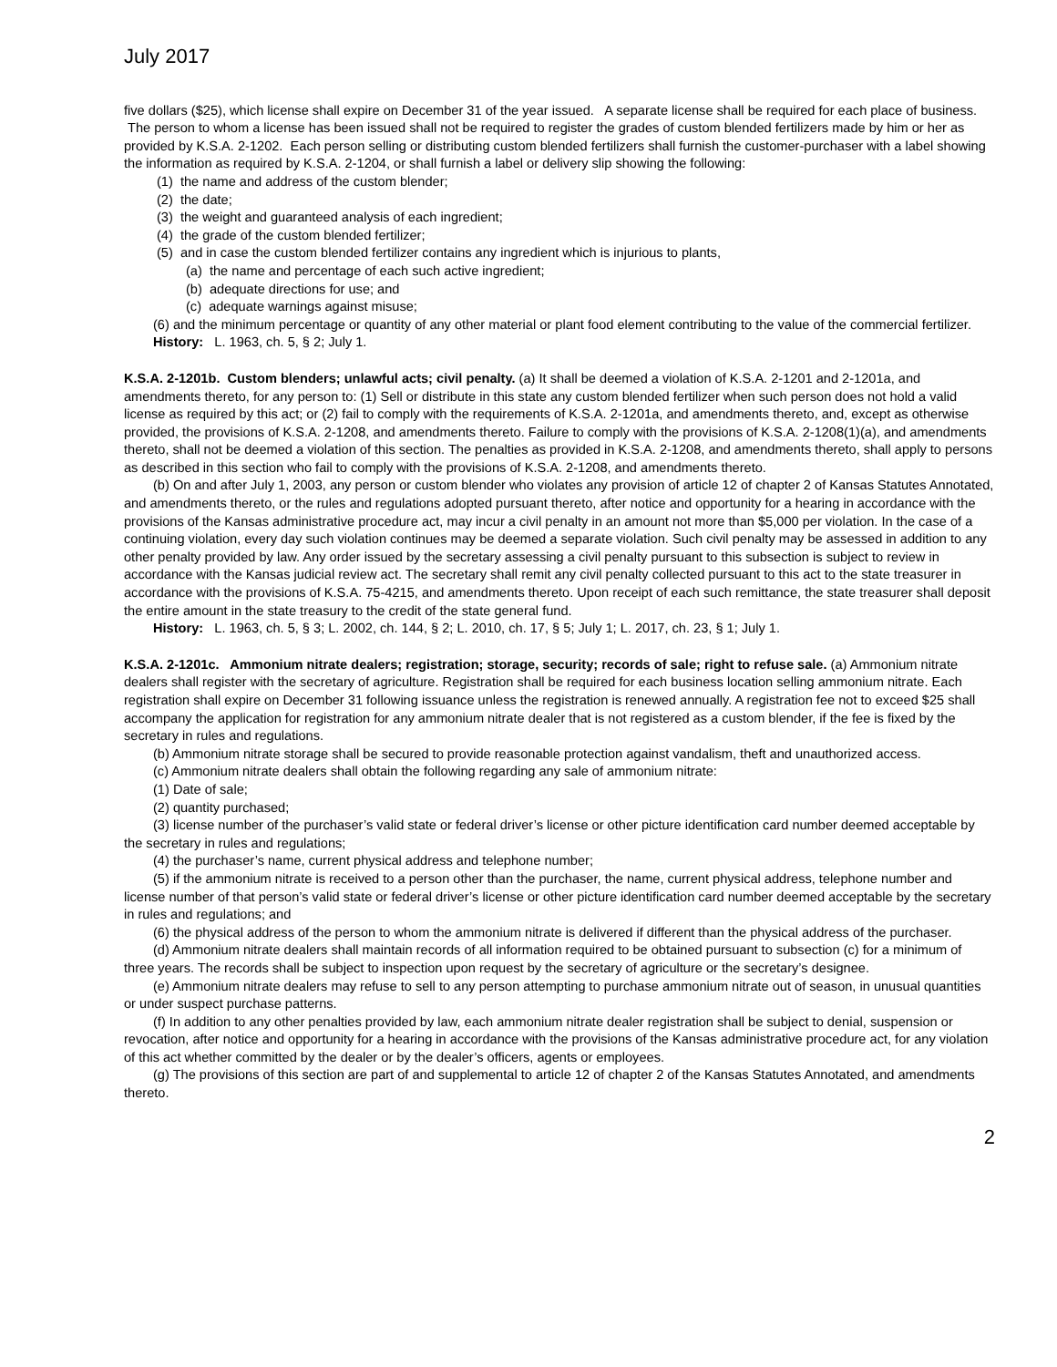July 2017
five dollars ($25), which license shall expire on December 31 of the year issued. A separate license shall be required for each place of business. The person to whom a license has been issued shall not be required to register the grades of custom blended fertilizers made by him or her as provided by K.S.A. 2-1202. Each person selling or distributing custom blended fertilizers shall furnish the customer-purchaser with a label showing the information as required by K.S.A. 2-1204, or shall furnish a label or delivery slip showing the following:
(1) the name and address of the custom blender;
(2) the date;
(3) the weight and guaranteed analysis of each ingredient;
(4) the grade of the custom blended fertilizer;
(5) and in case the custom blended fertilizer contains any ingredient which is injurious to plants,
(a) the name and percentage of each such active ingredient;
(b) adequate directions for use; and
(c) adequate warnings against misuse;
(6) and the minimum percentage or quantity of any other material or plant food element contributing to the value of the commercial fertilizer.
History: L. 1963, ch. 5, § 2; July 1.
K.S.A. 2-1201b. Custom blenders; unlawful acts; civil penalty. (a) It shall be deemed a violation of K.S.A. 2-1201 and 2-1201a, and amendments thereto, for any person to: (1) Sell or distribute in this state any custom blended fertilizer when such person does not hold a valid license as required by this act; or (2) fail to comply with the requirements of K.S.A. 2-1201a, and amendments thereto, and, except as otherwise provided, the provisions of K.S.A. 2-1208, and amendments thereto. Failure to comply with the provisions of K.S.A. 2-1208(1)(a), and amendments thereto, shall not be deemed a violation of this section. The penalties as provided in K.S.A. 2-1208, and amendments thereto, shall apply to persons as described in this section who fail to comply with the provisions of K.S.A. 2-1208, and amendments thereto.
(b) On and after July 1, 2003, any person or custom blender who violates any provision of article 12 of chapter 2 of Kansas Statutes Annotated, and amendments thereto, or the rules and regulations adopted pursuant thereto, after notice and opportunity for a hearing in accordance with the provisions of the Kansas administrative procedure act, may incur a civil penalty in an amount not more than $5,000 per violation. In the case of a continuing violation, every day such violation continues may be deemed a separate violation. Such civil penalty may be assessed in addition to any other penalty provided by law. Any order issued by the secretary assessing a civil penalty pursuant to this subsection is subject to review in accordance with the Kansas judicial review act. The secretary shall remit any civil penalty collected pursuant to this act to the state treasurer in accordance with the provisions of K.S.A. 75-4215, and amendments thereto. Upon receipt of each such remittance, the state treasurer shall deposit the entire amount in the state treasury to the credit of the state general fund.
History: L. 1963, ch. 5, § 3; L. 2002, ch. 144, § 2; L. 2010, ch. 17, § 5; July 1; L. 2017, ch. 23, § 1; July 1.
K.S.A. 2-1201c. Ammonium nitrate dealers; registration; storage, security; records of sale; right to refuse sale. (a) Ammonium nitrate dealers shall register with the secretary of agriculture. Registration shall be required for each business location selling ammonium nitrate. Each registration shall expire on December 31 following issuance unless the registration is renewed annually. A registration fee not to exceed $25 shall accompany the application for registration for any ammonium nitrate dealer that is not registered as a custom blender, if the fee is fixed by the secretary in rules and regulations.
(b) Ammonium nitrate storage shall be secured to provide reasonable protection against vandalism, theft and unauthorized access.
(c) Ammonium nitrate dealers shall obtain the following regarding any sale of ammonium nitrate:
(1) Date of sale;
(2) quantity purchased;
(3) license number of the purchaser’s valid state or federal driver’s license or other picture identification card number deemed acceptable by the secretary in rules and regulations;
(4) the purchaser’s name, current physical address and telephone number;
(5) if the ammonium nitrate is received to a person other than the purchaser, the name, current physical address, telephone number and license number of that person’s valid state or federal driver’s license or other picture identification card number deemed acceptable by the secretary in rules and regulations; and
(6) the physical address of the person to whom the ammonium nitrate is delivered if different than the physical address of the purchaser.
(d) Ammonium nitrate dealers shall maintain records of all information required to be obtained pursuant to subsection (c) for a minimum of three years. The records shall be subject to inspection upon request by the secretary of agriculture or the secretary’s designee.
(e) Ammonium nitrate dealers may refuse to sell to any person attempting to purchase ammonium nitrate out of season, in unusual quantities or under suspect purchase patterns.
(f) In addition to any other penalties provided by law, each ammonium nitrate dealer registration shall be subject to denial, suspension or revocation, after notice and opportunity for a hearing in accordance with the provisions of the Kansas administrative procedure act, for any violation of this act whether committed by the dealer or by the dealer’s officers, agents or employees.
(g) The provisions of this section are part of and supplemental to article 12 of chapter 2 of the Kansas Statutes Annotated, and amendments thereto.
2